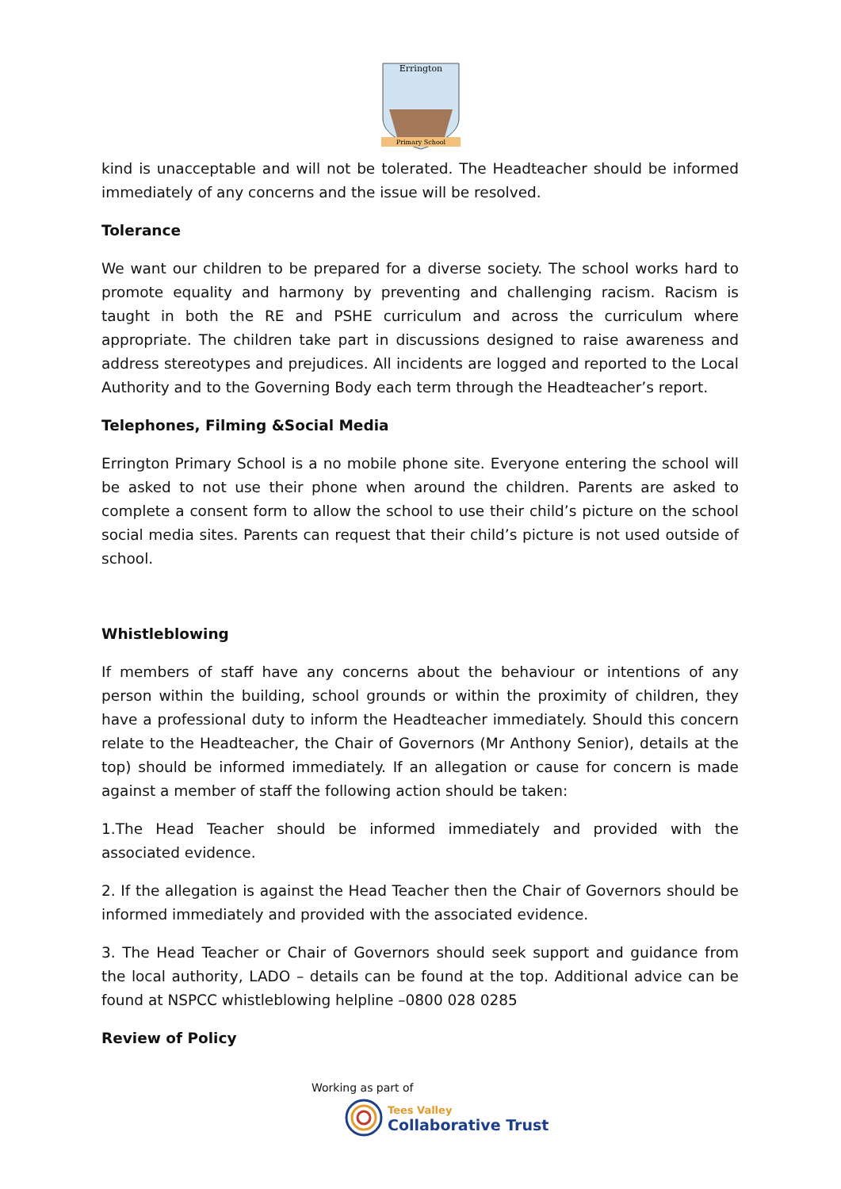Errington
Primary School
kind is unacceptable and will not be tolerated. The Headteacher should be informed immediately of any concerns and the issue will be resolved.
Tolerance
We want our children to be prepared for a diverse society. The school works hard to promote equality and harmony by preventing and challenging racism. Racism is taught in both the RE and PSHE curriculum and across the curriculum where appropriate. The children take part in discussions designed to raise awareness and address stereotypes and prejudices. All incidents are logged and reported to the Local Authority and to the Governing Body each term through the Headteacher’s report.
Telephones, Filming &Social Media
Errington Primary School is a no mobile phone site. Everyone entering the school will be asked to not use their phone when around the children. Parents are asked to complete a consent form to allow the school to use their child’s picture on the school social media sites. Parents can request that their child’s picture is not used outside of school.
Whistleblowing
If members of staff have any concerns about the behaviour or intentions of any person within the building, school grounds or within the proximity of children, they have a professional duty to inform the Headteacher immediately. Should this concern relate to the Headteacher, the Chair of Governors (Mr Anthony Senior), details at the top) should be informed immediately. If an allegation or cause for concern is made against a member of staff the following action should be taken:
1.The Head Teacher should be informed immediately and provided with the associated evidence.
2. If the allegation is against the Head Teacher then the Chair of Governors should be informed immediately and provided with the associated evidence.
3. The Head Teacher or Chair of Governors should seek support and guidance from the local authority, LADO – details can be found at the top. Additional advice can be found at NSPCC whistleblowing helpline –0800 028 0285
Review of Policy
Working as part of
Tees Valley
Collaborative Trust